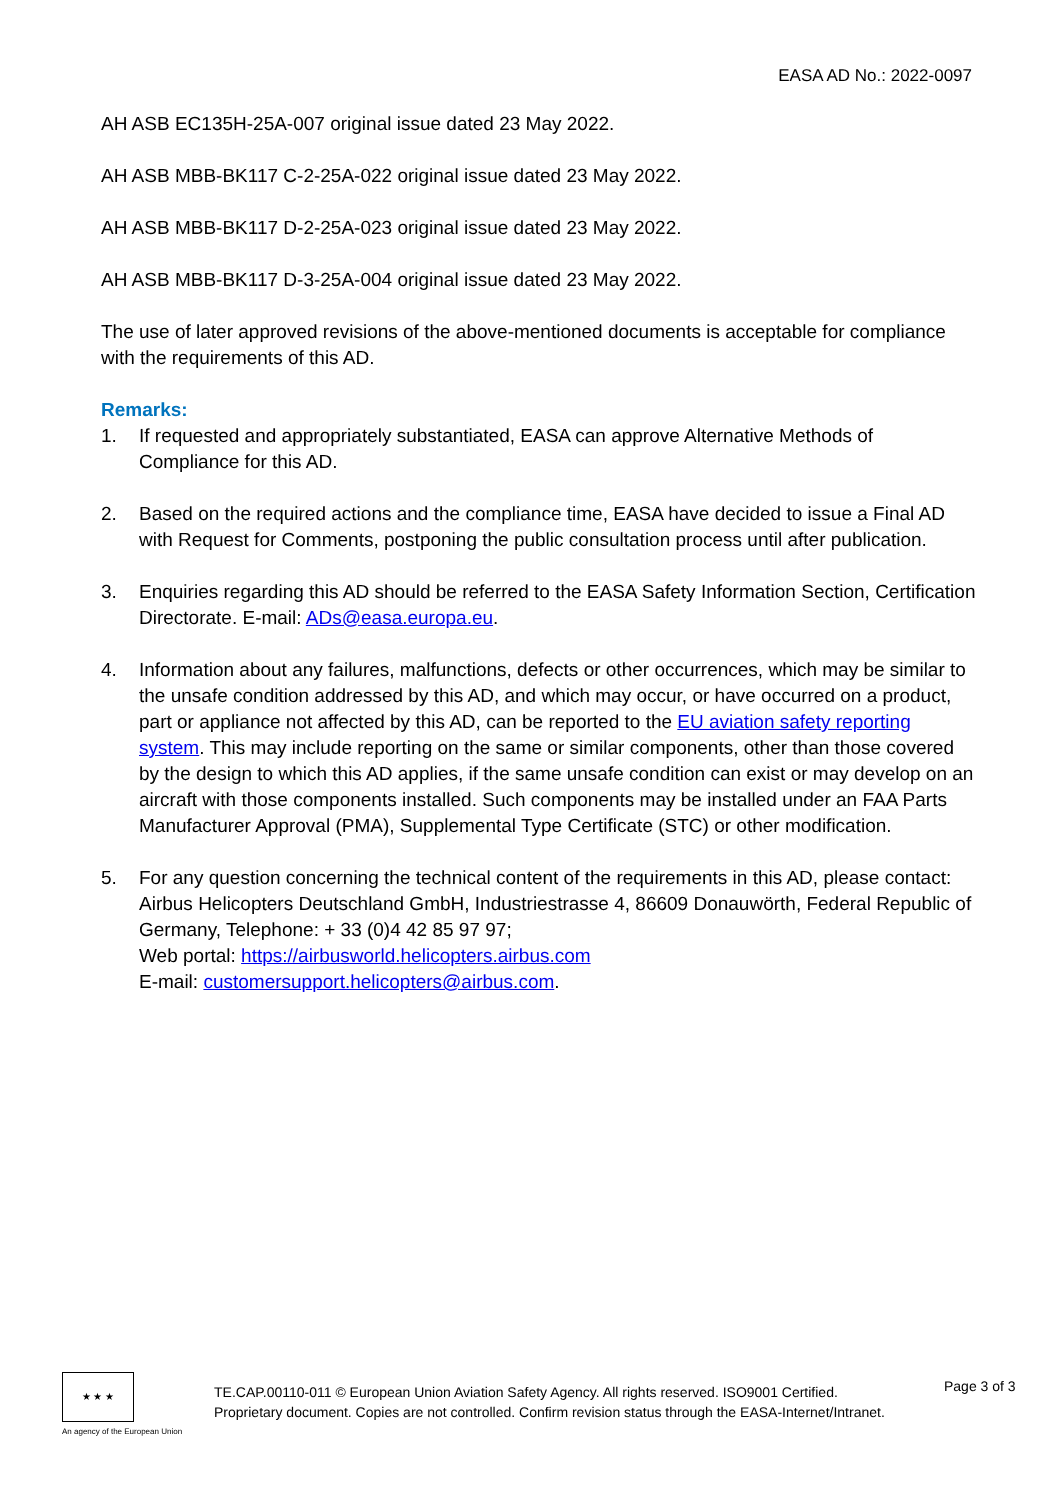EASA AD No.: 2022-0097
AH ASB EC135H-25A-007 original issue dated 23 May 2022.
AH ASB MBB-BK117 C-2-25A-022 original issue dated 23 May 2022.
AH ASB MBB-BK117 D-2-25A-023 original issue dated 23 May 2022.
AH ASB MBB-BK117 D-3-25A-004 original issue dated 23 May 2022.
The use of later approved revisions of the above-mentioned documents is acceptable for compliance with the requirements of this AD.
Remarks:
1. If requested and appropriately substantiated, EASA can approve Alternative Methods of Compliance for this AD.
2. Based on the required actions and the compliance time, EASA have decided to issue a Final AD with Request for Comments, postponing the public consultation process until after publication.
3. Enquiries regarding this AD should be referred to the EASA Safety Information Section, Certification Directorate. E-mail: ADs@easa.europa.eu.
4. Information about any failures, malfunctions, defects or other occurrences, which may be similar to the unsafe condition addressed by this AD, and which may occur, or have occurred on a product, part or appliance not affected by this AD, can be reported to the EU aviation safety reporting system. This may include reporting on the same or similar components, other than those covered by the design to which this AD applies, if the same unsafe condition can exist or may develop on an aircraft with those components installed. Such components may be installed under an FAA Parts Manufacturer Approval (PMA), Supplemental Type Certificate (STC) or other modification.
5. For any question concerning the technical content of the requirements in this AD, please contact: Airbus Helicopters Deutschland GmbH, Industriestrasse 4, 86609 Donauwörth, Federal Republic of Germany, Telephone: + 33 (0)4 42 85 97 97;
Web portal: https://airbusworld.helicopters.airbus.com
E-mail: customersupport.helicopters@airbus.com.
★ ★ ★
An agency of the European Union
TE.CAP.00110-011 © European Union Aviation Safety Agency. All rights reserved. ISO9001 Certified.
Proprietary document. Copies are not controlled. Confirm revision status through the EASA-Internet/Intranet.
Page 3 of 3